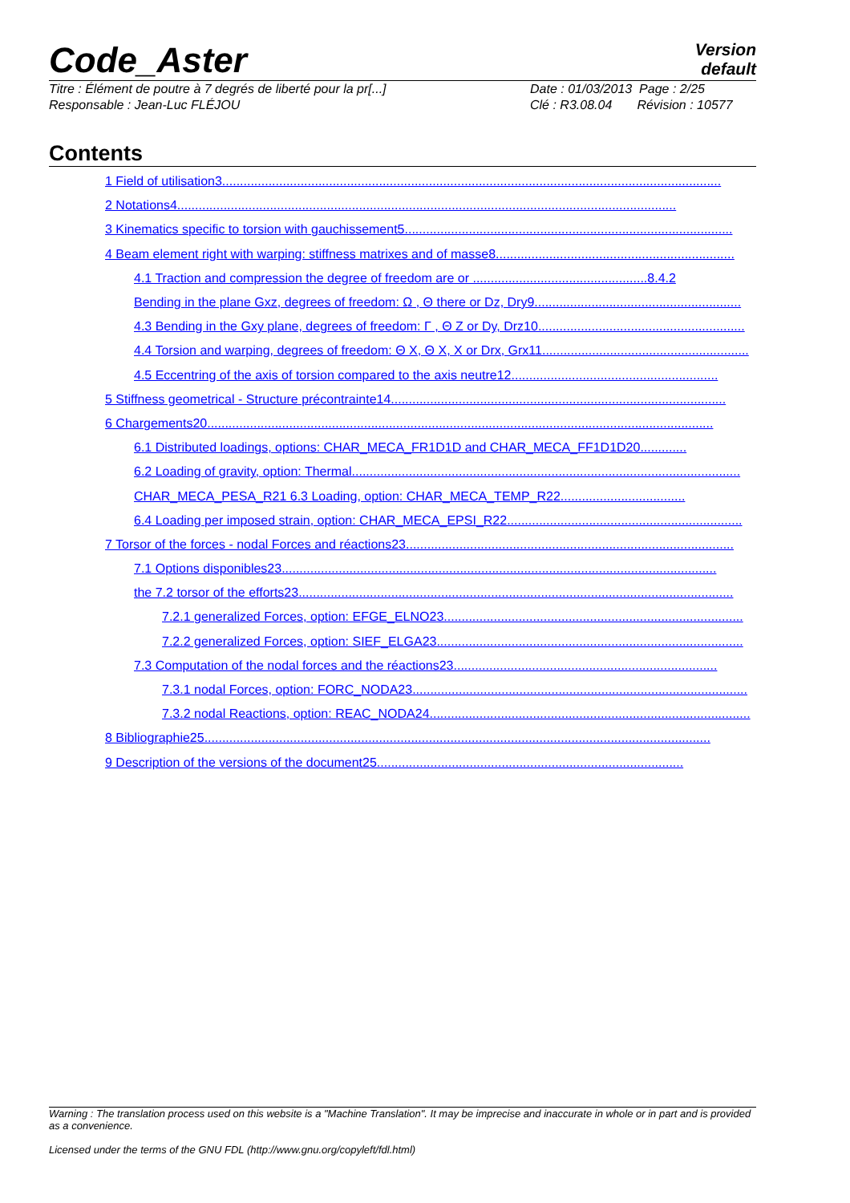Code_Aster
Version
default
Titre : Élément de poutre à 7 degrés de liberté pour la pr[...]
Responsable : Jean-Luc FLÉJOU
Date : 01/03/2013 Page : 2/25
Clé : R3.08.04 Révision : 10577
Contents
1 Field of utilisation3............................................................................................................................................
2 Notations4............................................................................................................................................
3 Kinematics specific to torsion with gauchissement5............................................................................................
4 Beam element right with warping: stiffness matrixes and of masse8...................................................................
4.1 Traction and compression the degree of freedom are or .................................................8.4.2
Bending in the plane Gxz, degrees of freedom: Ω , Θ there or Dz, Dry9..........................................................
4.3 Bending in the Gxy plane, degrees of freedom: Γ , Θ Z or Dy, Drz10..........................................................
4.4 Torsion and warping, degrees of freedom: Θ X, Θ X, X or Drx, Grx11..........................................................
4.5 Eccentring of the axis of torsion compared to the axis neutre12..........................................................
5 Stiffness geometrical - Structure précontrainte14..............................................................................................
6 Chargements20..............................................................................................................................................
6.1 Distributed loadings, options: CHAR_MECA_FR1D1D and CHAR_MECA_FF1D1D20.............
6.2 Loading of gravity, option: Thermal.............................................................................................................
CHAR_MECA_PESA_R21 6.3 Loading, option: CHAR_MECA_TEMP_R22...................................
6.4 Loading per imposed strain, option: CHAR_MECA_EPSI_R22..................................................................
7 Torsor of the forces - nodal Forces and réactions23............................................................................................
7.1 Options disponibles23..........................................................................................................................
the 7.2 torsor of the efforts23..........................................................................................................................
7.2.1 generalized Forces, option: EFGE_ELNO23....................................................................................
7.2.2 generalized Forces, option: SIEF_ELGA23......................................................................................
7.3 Computation of the nodal forces and the réactions23..........................................................................
7.3.1 nodal Forces, option: FORC_NODA23..............................................................................................
7.3.2 nodal Reactions, option: REAC_NODA24..........................................................................................
8 Bibliographie25..............................................................................................................................................
9 Description of the versions of the document25......................................................................................
Warning : The translation process used on this website is a "Machine Translation". It may be imprecise and inaccurate in whole or in part and is provided as a convenience.
Licensed under the terms of the GNU FDL (http://www.gnu.org/copyleft/fdl.html)